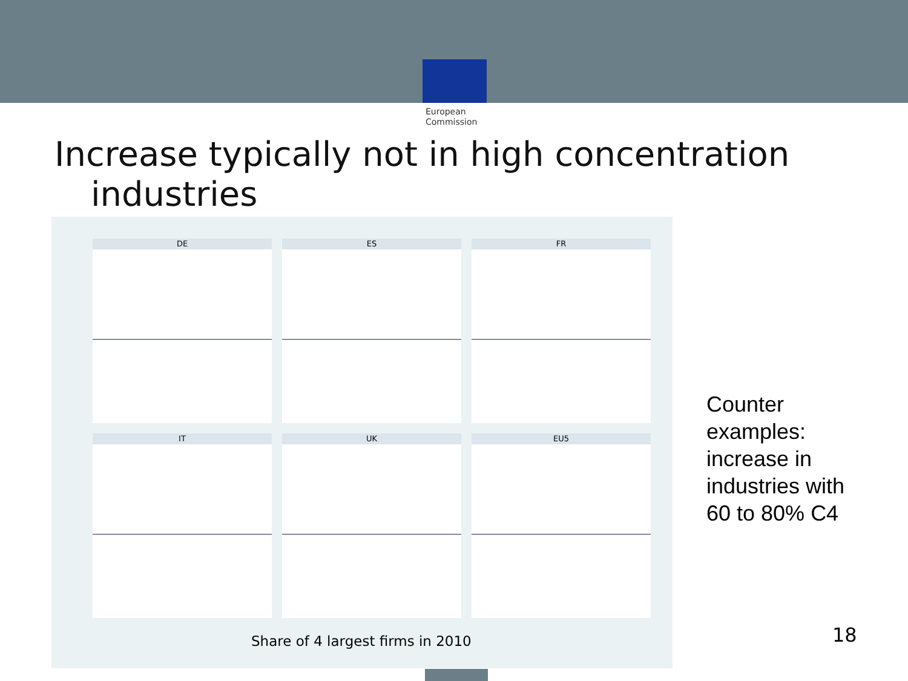European
Commission
Increase typically not in high concentration
industries
DE
ES
FR
IT
UK
EU5
Share of 4 largest firms in 2010
Counter
examples:
increase in
industries with
60 to 80% C4
18